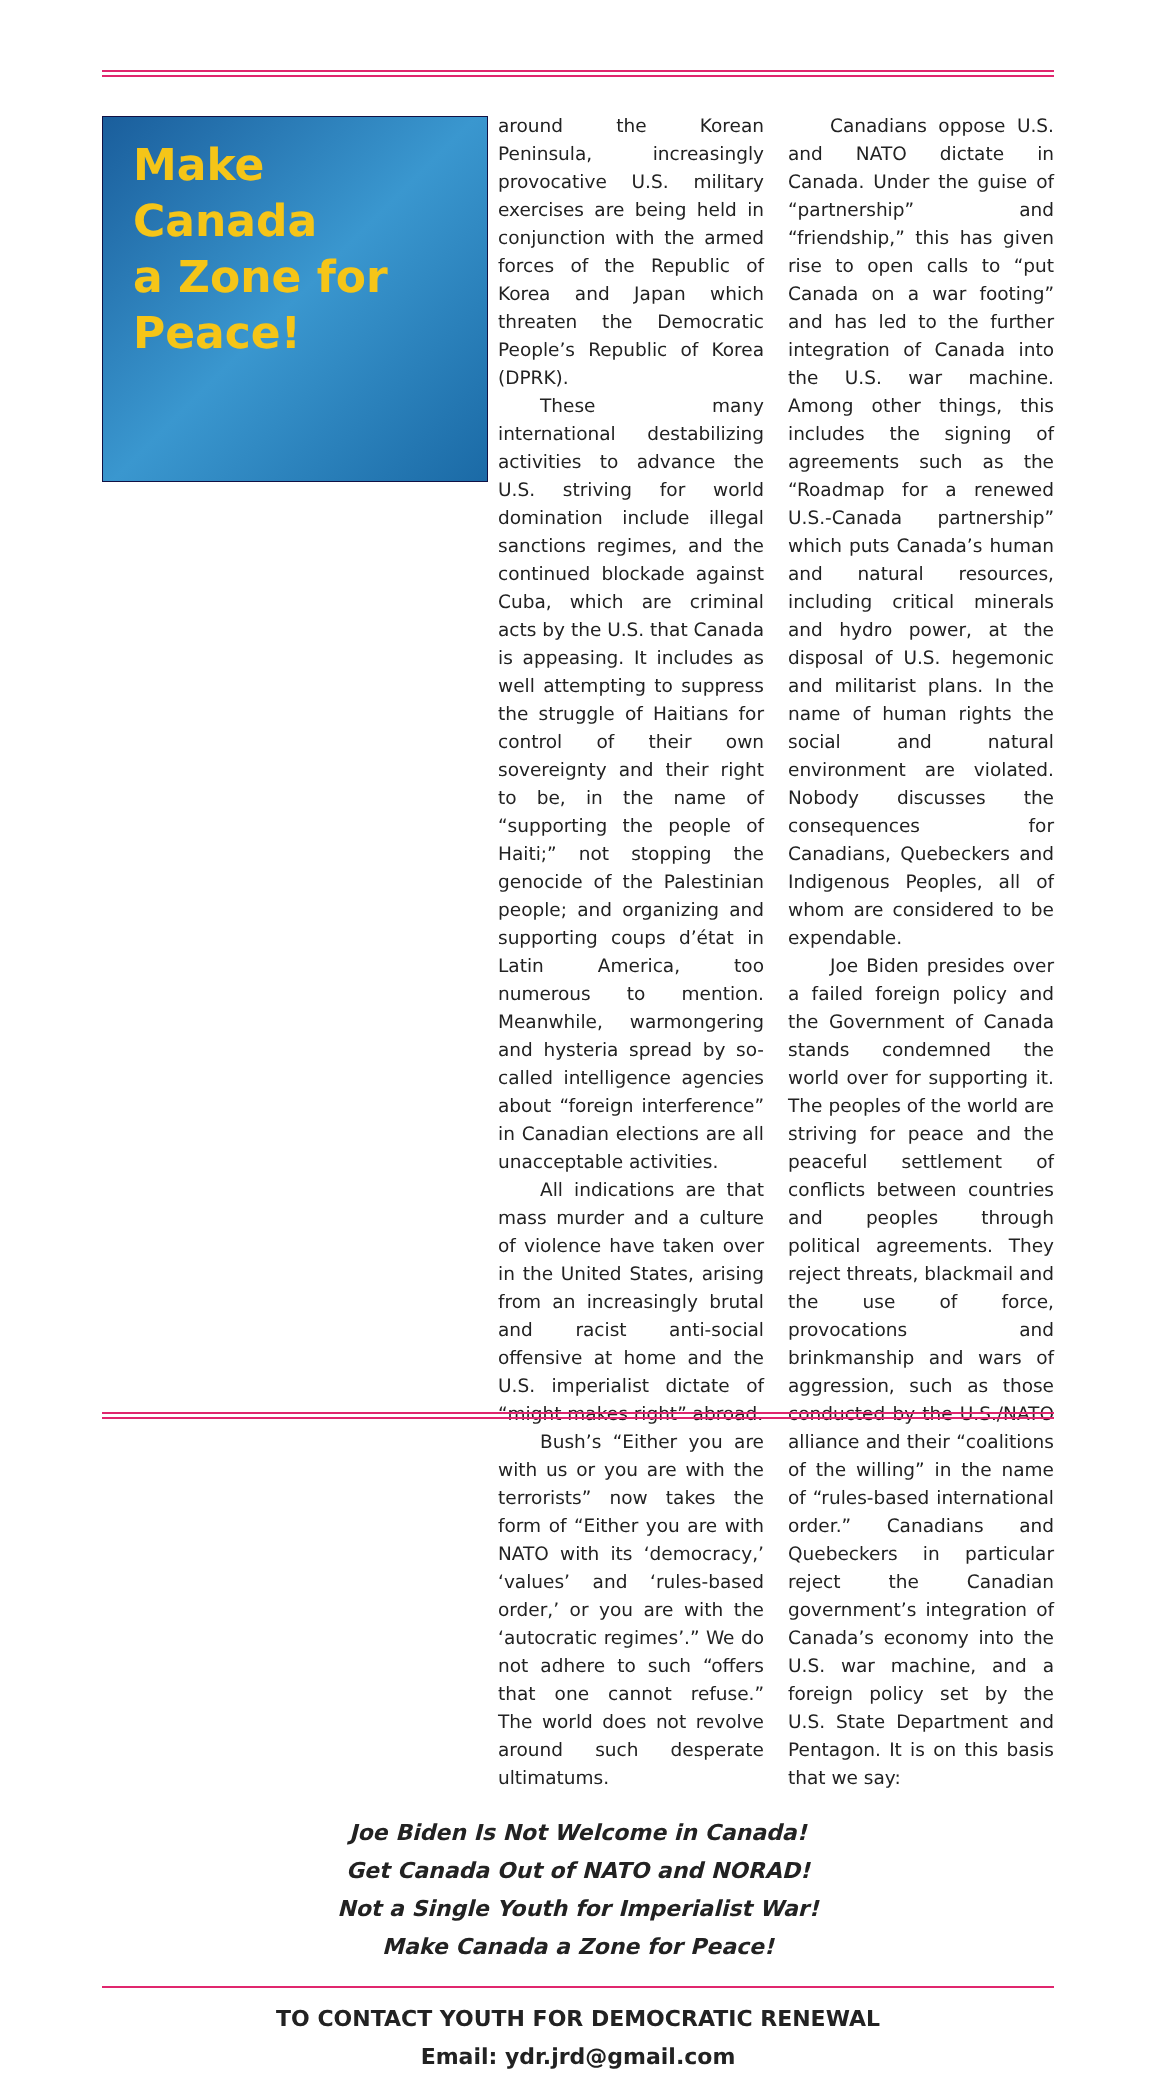Make
Canada
a Zone for
Peace!
around the Korean Peninsula, increasingly provocative U.S. military exercises are being held in conjunction with the armed forces of the Republic of Korea and Japan which threaten the Democratic People’s Republic of Korea (DPRK).
These many international destabilizing activities to advance the U.S. striving for world domination include illegal sanctions regimes, and the continued blockade against Cuba, which are criminal acts by the U.S. that Canada is appeasing. It includes as well attempting to suppress the struggle of Haitians for control of their own sovereignty and their right to be, in the name of “supporting the people of Haiti;” not stopping the genocide of the Palestinian people; and organizing and supporting coups d’état in Latin America, too numerous to mention. Meanwhile, warmongering and hysteria spread by so-called intelligence agencies about “foreign interference” in Canadian elections are all unacceptable activities.
All indications are that mass murder and a culture of violence have taken over in the United States, arising from an increasingly brutal and racist anti-social offensive at home and the U.S. imperialist dictate of “might makes right” abroad.
Bush’s “Either you are with us or you are with the terrorists” now takes the form of “Either you are with NATO with its ‘democracy,’ ‘values’ and ‘rules-based order,’ or you are with the ‘autocratic regimes’.” We do not adhere to such “offers that one cannot refuse.” The world does not revolve around such desperate ultimatums.
Canadians oppose U.S. and NATO dictate in Canada. Under the guise of “partnership” and “friendship,” this has given rise to open calls to “put Canada on a war footing” and has led to the further integration of Canada into the U.S. war machine. Among other things, this includes the signing of agreements such as the “Roadmap for a renewed U.S.-Canada partnership” which puts Canada’s human and natural resources, including critical minerals and hydro power, at the disposal of U.S. hegemonic and militarist plans. In the name of human rights the social and natural environment are violated. Nobody discusses the consequences for Canadians, Quebeckers and Indigenous Peoples, all of whom are considered to be expendable.
Joe Biden presides over a failed foreign policy and the Government of Canada stands condemned the world over for supporting it. The peoples of the world are striving for peace and the peaceful settlement of conflicts between countries and peoples through political agreements. They reject threats, blackmail and the use of force, provocations and brinkmanship and wars of aggression, such as those conducted by the U.S./NATO alliance and their “coalitions of the willing” in the name of “rules-based international order.” Canadians and Quebeckers in particular reject the Canadian government’s integration of Canada’s economy into the U.S. war machine, and a foreign policy set by the U.S. State Department and Pentagon. It is on this basis that we say:
Joe Biden Is Not Welcome in Canada!
Get Canada Out of NATO and NORAD!
Not a Single Youth for Imperialist War!
Make Canada a Zone for Peace!
TO CONTACT YOUTH FOR DEMOCRATIC RENEWAL
Email: ydr.jrd@gmail.com